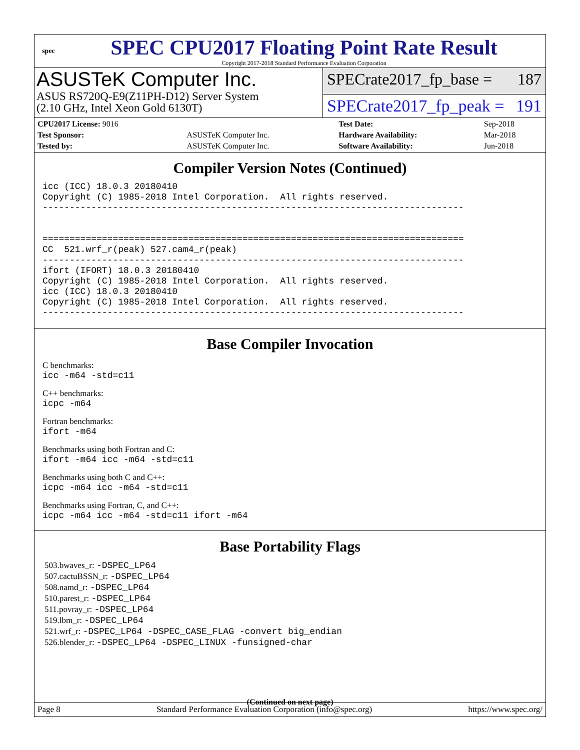spec
SPEC CPU2017 Floating Point Rate Result
Copyright 2017-2018 Standard Performance Evaluation Corporation
ASUSTeK Computer Inc.
ASUS RS720Q-E9(Z11PH-D12) Server System
(2.10 GHz, Intel Xeon Gold 6130T)
SPECrate2017_fp_base = 187
SPECrate2017_fp_peak = 191
| CPU2017 License: 9016 | | Test Date: | Sep-2018 |
| Test Sponsor: | ASUSTeK Computer Inc. | Hardware Availability: | Mar-2018 |
| Tested by: | ASUSTeK Computer Inc. | Software Availability: | Jun-2018 |
Compiler Version Notes (Continued)
icc (ICC) 18.0.3 20180410
Copyright (C) 1985-2018 Intel Corporation.  All rights reserved.
------------------------------------------------------------------------------


==============================================================================
CC  521.wrf_r(peak) 527.cam4_r(peak)
------------------------------------------------------------------------------
ifort (IFORT) 18.0.3 20180410
Copyright (C) 1985-2018 Intel Corporation.  All rights reserved.
icc (ICC) 18.0.3 20180410
Copyright (C) 1985-2018 Intel Corporation.  All rights reserved.
------------------------------------------------------------------------------
Base Compiler Invocation
C benchmarks:
icc -m64 -std=c11
C++ benchmarks:
icpc -m64
Fortran benchmarks:
ifort -m64
Benchmarks using both Fortran and C:
ifort -m64 icc -m64 -std=c11
Benchmarks using both C and C++:
icpc -m64 icc -m64 -std=c11
Benchmarks using Fortran, C, and C++:
icpc -m64 icc -m64 -std=c11 ifort -m64
Base Portability Flags
503.bwaves_r: -DSPEC_LP64
507.cactuBSSN_r: -DSPEC_LP64
508.namd_r: -DSPEC_LP64
510.parest_r: -DSPEC_LP64
511.povray_r: -DSPEC_LP64
519.lbm_r: -DSPEC_LP64
521.wrf_r: -DSPEC_LP64 -DSPEC_CASE_FLAG -convert big_endian
526.blender_r: -DSPEC_LP64 -DSPEC_LINUX -funsigned-char
(Continued on next page)
Page 8 Standard Performance Evaluation Corporation (info@spec.org) https://www.spec.org/